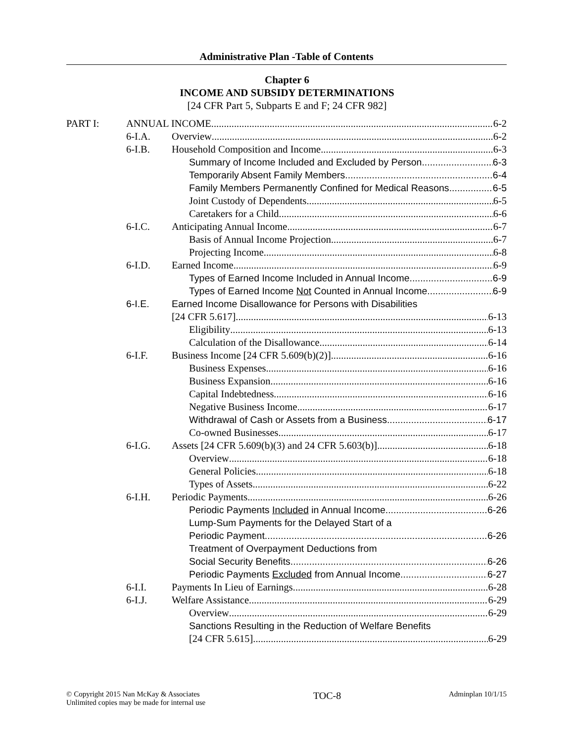Administrative Plan -Table of Contents
Chapter 6
INCOME AND SUBSIDY DETERMINATIONS
[24 CFR Part 5, Subparts E and F; 24 CFR 982]
PART I: ANNUAL INCOME 6-2
6-I.A. Overview 6-2
6-I.B. Household Composition and Income 6-3
Summary of Income Included and Excluded by Person 6-3
Temporarily Absent Family Members 6-4
Family Members Permanently Confined for Medical Reasons 6-5
Joint Custody of Dependents 6-5
Caretakers for a Child 6-6
6-I.C. Anticipating Annual Income 6-7
Basis of Annual Income Projection 6-7
Projecting Income 6-8
6-I.D. Earned Income 6-9
Types of Earned Income Included in Annual Income 6-9
Types of Earned Income Not Counted in Annual Income 6-9
6-I.E. Earned Income Disallowance for Persons with Disabilities
[24 CFR 5.617] 6-13
Eligibility 6-13
Calculation of the Disallowance 6-14
6-I.F. Business Income [24 CFR 5.609(b)(2)] 6-16
Business Expenses 6-16
Business Expansion 6-16
Capital Indebtedness 6-16
Negative Business Income 6-17
Withdrawal of Cash or Assets from a Business 6-17
Co-owned Businesses 6-17
6-I.G. Assets [24 CFR 5.609(b)(3) and 24 CFR 5.603(b)] 6-18
Overview 6-18
General Policies 6-18
Types of Assets 6-22
6-I.H. Periodic Payments 6-26
Periodic Payments Included in Annual Income 6-26
Lump-Sum Payments for the Delayed Start of a
Periodic Payment 6-26
Treatment of Overpayment Deductions from
Social Security Benefits 6-26
Periodic Payments Excluded from Annual Income 6-27
6-I.I. Payments In Lieu of Earnings 6-28
6-I.J. Welfare Assistance 6-29
Overview 6-29
Sanctions Resulting in the Reduction of Welfare Benefits
[24 CFR 5.615] 6-29
© Copyright 2015 Nan McKay & Associates
Unlimited copies may be made for internal use
TOC-8
Adminplan 10/1/15